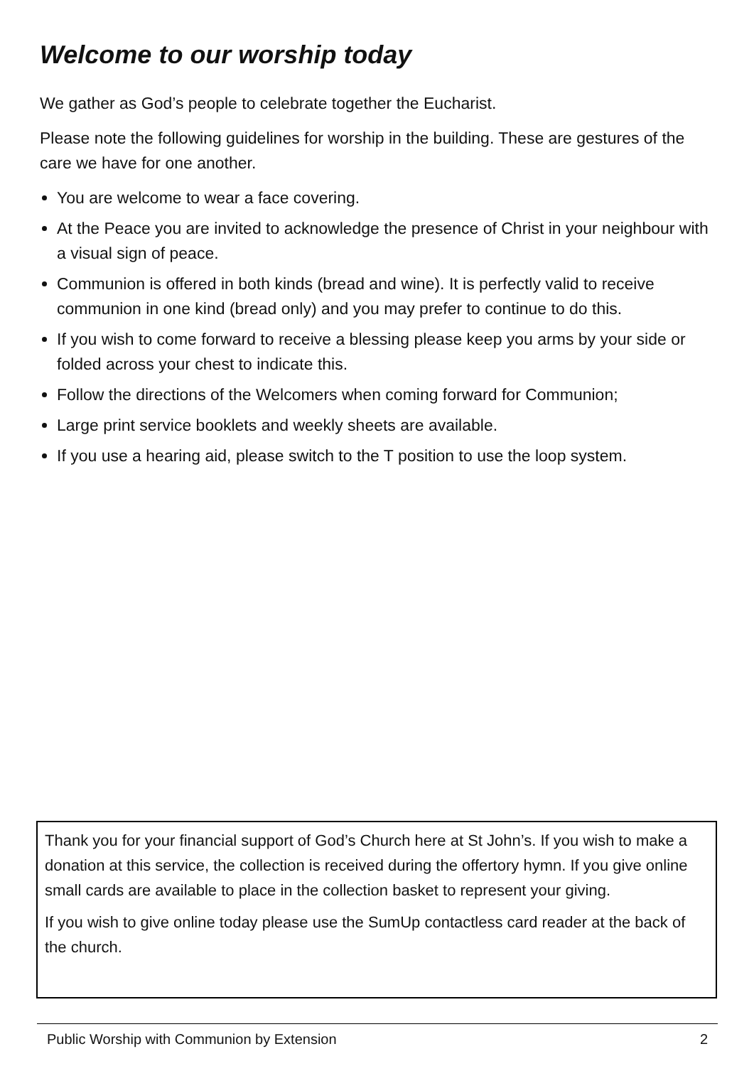Welcome to our worship today
We gather as God’s people to celebrate together the Eucharist.
Please note the following guidelines for worship in the building. These are gestures of the care we have for one another.
You are welcome to wear a face covering.
At the Peace you are invited to acknowledge the presence of Christ in your neighbour with a visual sign of peace.
Communion is offered in both kinds (bread and wine). It is perfectly valid to receive communion in one kind (bread only) and you may prefer to continue to do this.
If you wish to come forward to receive a blessing please keep you arms by your side or folded across your chest to indicate this.
Follow the directions of the Welcomers when coming forward for Communion;
Large print service booklets and weekly sheets are available.
If you use a hearing aid, please switch to the T position to use the loop system.
Thank you for your financial support of God’s Church here at St John’s. If you wish to make a donation at this service, the collection is received during the offertory hymn. If you give online small cards are available to place in the collection basket to represent your giving.
If you wish to give online today please use the SumUp contactless card reader at the back of the church.
Public Worship with Communion by Extension 2